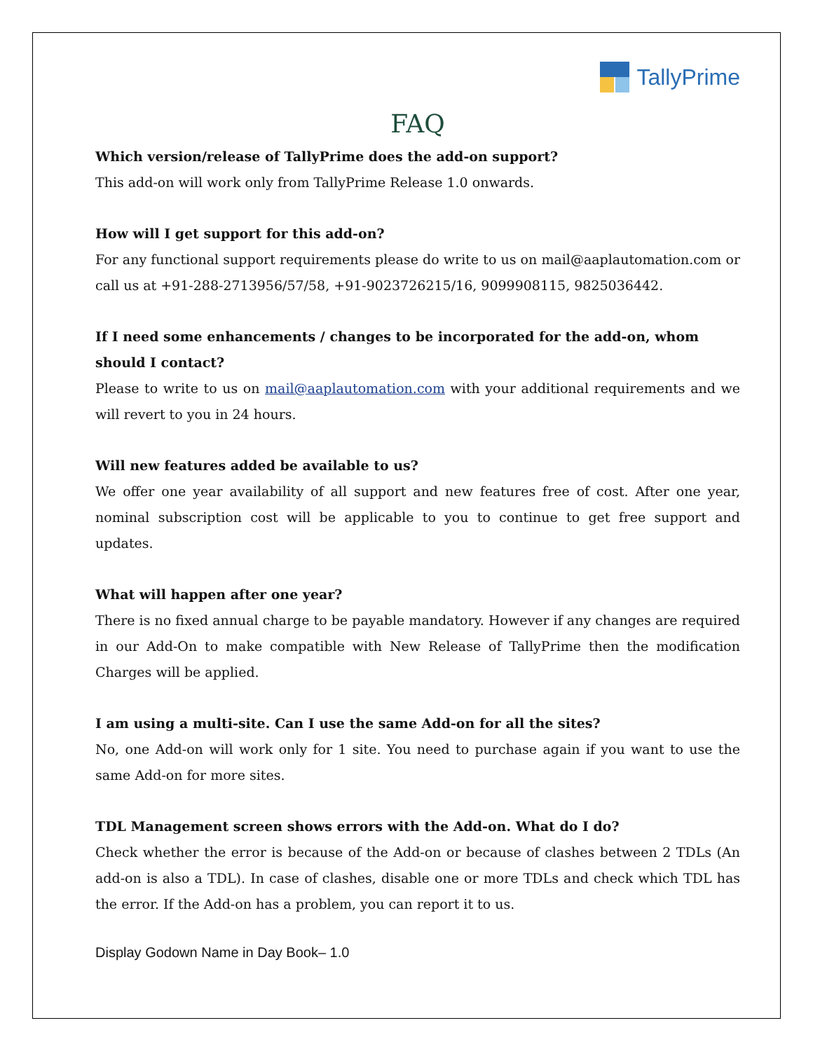TallyPrime
FAQ
Which version/release of TallyPrime does the add-on support?
This add-on will work only from TallyPrime Release 1.0 onwards.
How will I get support for this add-on?
For any functional support requirements please do write to us on mail@aaplautomation.com or call us at +91-288-2713956/57/58, +91-9023726215/16, 9099908115, 9825036442.
If I need some enhancements / changes to be incorporated for the add-on, whom should I contact?
Please to write to us on mail@aaplautomation.com with your additional requirements and we will revert to you in 24 hours.
Will new features added be available to us?
We offer one year availability of all support and new features free of cost. After one year, nominal subscription cost will be applicable to you to continue to get free support and updates.
What will happen after one year?
There is no fixed annual charge to be payable mandatory. However if any changes are required in our Add-On to make compatible with New Release of TallyPrime then the modification Charges will be applied.
I am using a multi-site. Can I use the same Add-on for all the sites?
No, one Add-on will work only for 1 site. You need to purchase again if you want to use the same Add-on for more sites.
TDL Management screen shows errors with the Add-on. What do I do?
Check whether the error is because of the Add-on or because of clashes between 2 TDLs (An add-on is also a TDL). In case of clashes, disable one or more TDLs and check which TDL has the error. If the Add-on has a problem, you can report it to us.
Display Godown Name in Day Book– 1.0